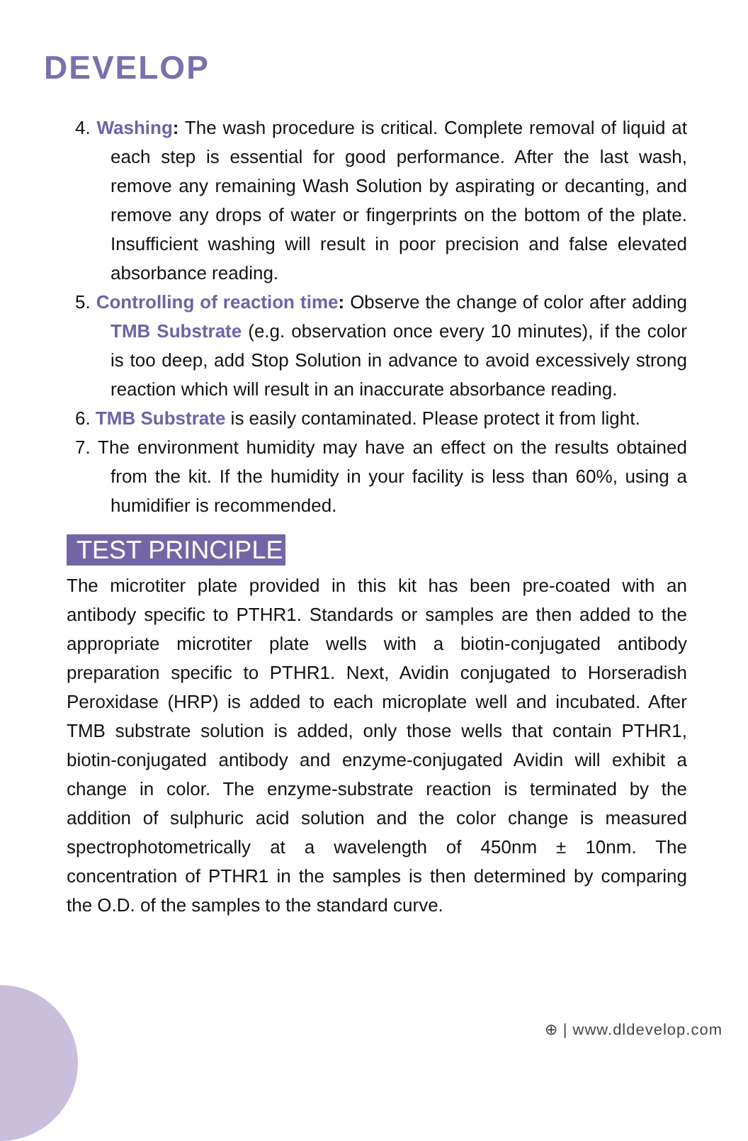DEVELOP
4. Washing: The wash procedure is critical. Complete removal of liquid at each step is essential for good performance. After the last wash, remove any remaining Wash Solution by aspirating or decanting, and remove any drops of water or fingerprints on the bottom of the plate. Insufficient washing will result in poor precision and false elevated absorbance reading.
5. Controlling of reaction time: Observe the change of color after adding TMB Substrate (e.g. observation once every 10 minutes), if the color is too deep, add Stop Solution in advance to avoid excessively strong reaction which will result in an inaccurate absorbance reading.
6. TMB Substrate is easily contaminated. Please protect it from light.
7. The environment humidity may have an effect on the results obtained from the kit. If the humidity in your facility is less than 60%, using a humidifier is recommended.
TEST PRINCIPLE
The microtiter plate provided in this kit has been pre-coated with an antibody specific to PTHR1. Standards or samples are then added to the appropriate microtiter plate wells with a biotin-conjugated antibody preparation specific to PTHR1. Next, Avidin conjugated to Horseradish Peroxidase (HRP) is added to each microplate well and incubated. After TMB substrate solution is added, only those wells that contain PTHR1, biotin-conjugated antibody and enzyme-conjugated Avidin will exhibit a change in color. The enzyme-substrate reaction is terminated by the addition of sulphuric acid solution and the color change is measured spectrophotometrically at a wavelength of 450nm ± 10nm. The concentration of PTHR1 in the samples is then determined by comparing the O.D. of the samples to the standard curve.
⊕ | www.dldevelop.com